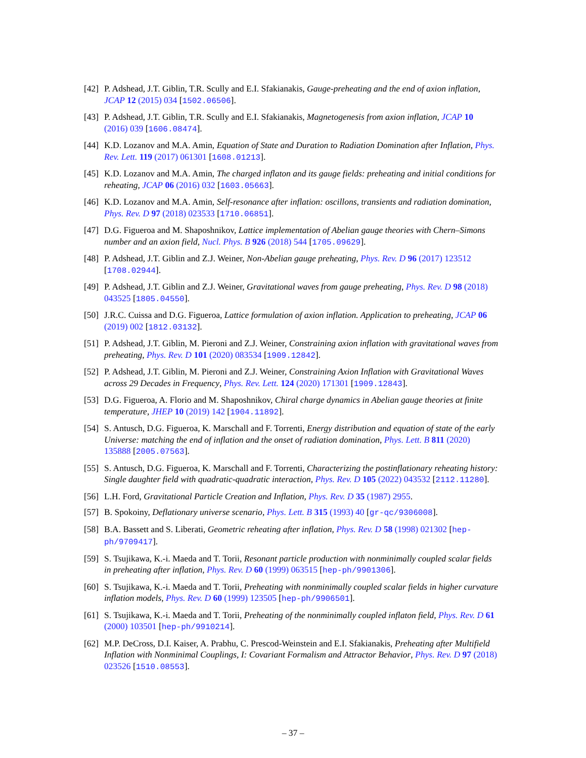[42]
P. Adshead, J.T. Giblin, T.R. Scully and E.I. Sfakianakis, Gauge-preheating and the end of axion inflation, JCAP 12 (2015) 034 [1502.06506].
[43]
P. Adshead, J.T. Giblin, T.R. Scully and E.I. Sfakianakis, Magnetogenesis from axion inflation, JCAP 10 (2016) 039 [1606.08474].
[44]
K.D. Lozanov and M.A. Amin, Equation of State and Duration to Radiation Domination after Inflation, Phys. Rev. Lett. 119 (2017) 061301 [1608.01213].
[45]
K.D. Lozanov and M.A. Amin, The charged inflaton and its gauge fields: preheating and initial conditions for reheating, JCAP 06 (2016) 032 [1603.05663].
[46]
K.D. Lozanov and M.A. Amin, Self-resonance after inflation: oscillons, transients and radiation domination, Phys. Rev. D 97 (2018) 023533 [1710.06851].
[47]
D.G. Figueroa and M. Shaposhnikov, Lattice implementation of Abelian gauge theories with Chern–Simons number and an axion field, Nucl. Phys. B 926 (2018) 544 [1705.09629].
[48]
P. Adshead, J.T. Giblin and Z.J. Weiner, Non-Abelian gauge preheating, Phys. Rev. D 96 (2017) 123512 [1708.02944].
[49]
P. Adshead, J.T. Giblin and Z.J. Weiner, Gravitational waves from gauge preheating, Phys. Rev. D 98 (2018) 043525 [1805.04550].
[50]
J.R.C. Cuissa and D.G. Figueroa, Lattice formulation of axion inflation. Application to preheating, JCAP 06 (2019) 002 [1812.03132].
[51]
P. Adshead, J.T. Giblin, M. Pieroni and Z.J. Weiner, Constraining axion inflation with gravitational waves from preheating, Phys. Rev. D 101 (2020) 083534 [1909.12842].
[52]
P. Adshead, J.T. Giblin, M. Pieroni and Z.J. Weiner, Constraining Axion Inflation with Gravitational Waves across 29 Decades in Frequency, Phys. Rev. Lett. 124 (2020) 171301 [1909.12843].
[53]
D.G. Figueroa, A. Florio and M. Shaposhnikov, Chiral charge dynamics in Abelian gauge theories at finite temperature, JHEP 10 (2019) 142 [1904.11892].
[54]
S. Antusch, D.G. Figueroa, K. Marschall and F. Torrenti, Energy distribution and equation of state of the early Universe: matching the end of inflation and the onset of radiation domination, Phys. Lett. B 811 (2020) 135888 [2005.07563].
[55]
S. Antusch, D.G. Figueroa, K. Marschall and F. Torrenti, Characterizing the postinflationary reheating history: Single daughter field with quadratic-quadratic interaction, Phys. Rev. D 105 (2022) 043532 [2112.11280].
[56]
L.H. Ford, Gravitational Particle Creation and Inflation, Phys. Rev. D 35 (1987) 2955.
[57]
B. Spokoiny, Deflationary universe scenario, Phys. Lett. B 315 (1993) 40 [gr-qc/9306008].
[58]
B.A. Bassett and S. Liberati, Geometric reheating after inflation, Phys. Rev. D 58 (1998) 021302 [hep-ph/9709417].
[59]
S. Tsujikawa, K.-i. Maeda and T. Torii, Resonant particle production with nonminimally coupled scalar fields in preheating after inflation, Phys. Rev. D 60 (1999) 063515 [hep-ph/9901306].
[60]
S. Tsujikawa, K.-i. Maeda and T. Torii, Preheating with nonminimally coupled scalar fields in higher curvature inflation models, Phys. Rev. D 60 (1999) 123505 [hep-ph/9906501].
[61]
S. Tsujikawa, K.-i. Maeda and T. Torii, Preheating of the nonminimally coupled inflaton field, Phys. Rev. D 61 (2000) 103501 [hep-ph/9910214].
[62]
M.P. DeCross, D.I. Kaiser, A. Prabhu, C. Prescod-Weinstein and E.I. Sfakianakis, Preheating after Multifield Inflation with Nonminimal Couplings, I: Covariant Formalism and Attractor Behavior, Phys. Rev. D 97 (2018) 023526 [1510.08553].
– 37 –